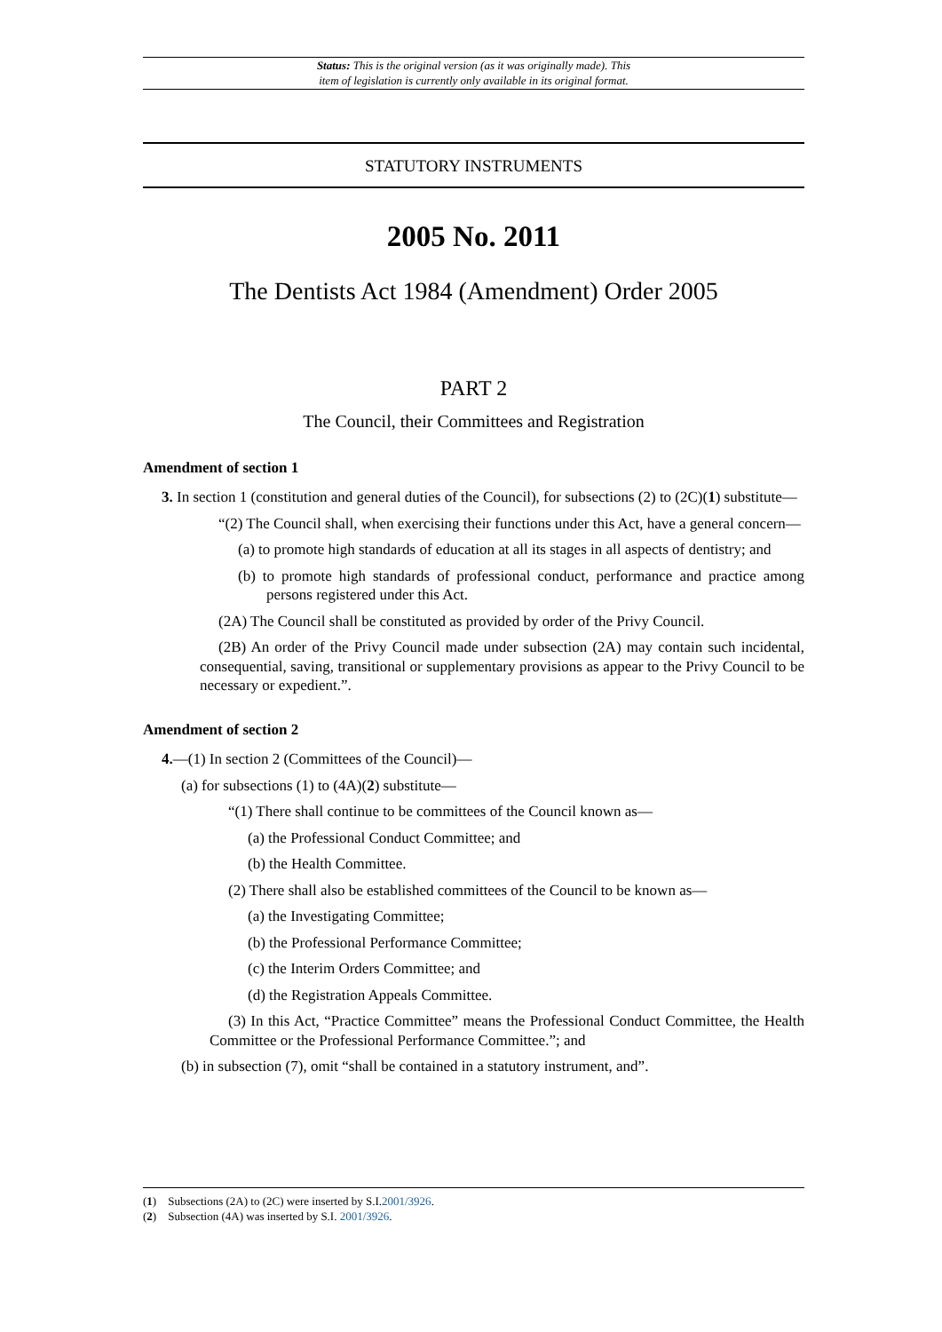Status: This is the original version (as it was originally made). This
item of legislation is currently only available in its original format.
STATUTORY INSTRUMENTS
2005 No. 2011
The Dentists Act 1984 (Amendment) Order 2005
PART 2
The Council, their Committees and Registration
Amendment of section 1
3. In section 1 (constitution and general duties of the Council), for subsections (2) to (2C)(1) substitute—
“(2) The Council shall, when exercising their functions under this Act, have a general concern—
(a) to promote high standards of education at all its stages in all aspects of dentistry; and
(b) to promote high standards of professional conduct, performance and practice among persons registered under this Act.
(2A) The Council shall be constituted as provided by order of the Privy Council.
(2B) An order of the Privy Council made under subsection (2A) may contain such incidental, consequential, saving, transitional or supplementary provisions as appear to the Privy Council to be necessary or expedient.”.
Amendment of section 2
4.—(1) In section 2 (Committees of the Council)—
(a) for subsections (1) to (4A)(2) substitute—
“(1) There shall continue to be committees of the Council known as—
(a) the Professional Conduct Committee; and
(b) the Health Committee.
(2) There shall also be established committees of the Council to be known as—
(a) the Investigating Committee;
(b) the Professional Performance Committee;
(c) the Interim Orders Committee; and
(d) the Registration Appeals Committee.
(3) In this Act, “Practice Committee” means the Professional Conduct Committee, the Health Committee or the Professional Performance Committee.”; and
(b) in subsection (7), omit “shall be contained in a statutory instrument, and”.
(1) Subsections (2A) to (2C) were inserted by S.I.2001/3926.
(2) Subsection (4A) was inserted by S.I. 2001/3926.